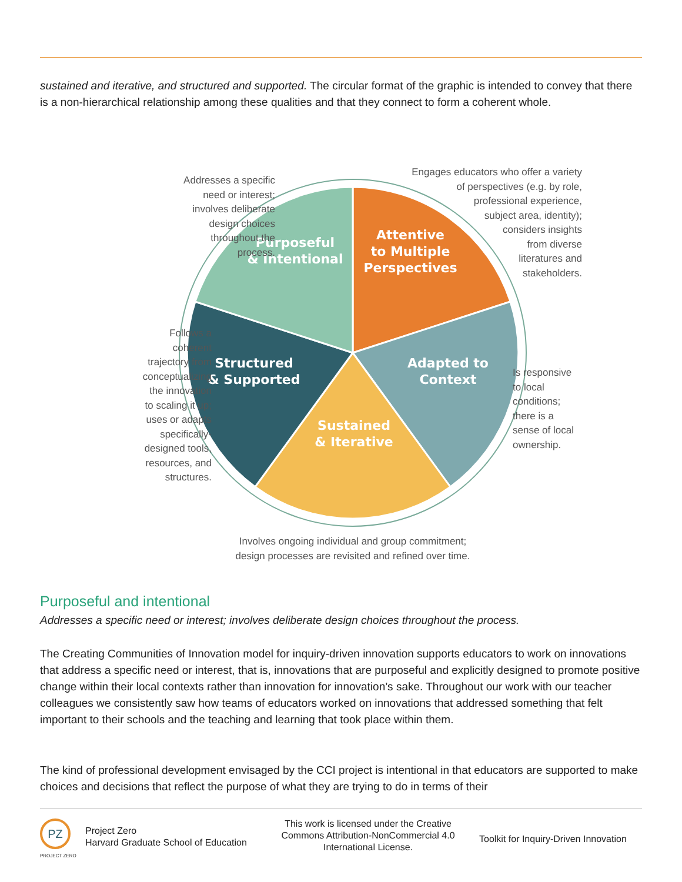sustained and iterative, and structured and supported. The circular format of the graphic is intended to convey that there is a non-hierarchical relationship among these qualities and that they connect to form a coherent whole.
Purposeful
& Intentional
Attentive
to Multiple
Perspectives
Adapted to
Context
Sustained
& Iterative
Structured
& Supported
Addresses a specific
need or interest;
involves deliberate
design choices
throughout the
process.
Engages educators who offer a variety
of perspectives (e.g. by role,
professional experience,
subject area, identity);
considers insights
from diverse
literatures and
stakeholders.
Follows a
coherent
trajectory from
conceptualizing
the innovation
to scaling it up;
uses or adapts
specifically-
designed tools,
resources, and
structures.
Is responsive
to local
conditions;
there is a
sense of local
ownership.
Involves ongoing individual and group commitment;
design processes are revisited and refined over time.
Purposeful and intentional
Addresses a specific need or interest; involves deliberate design choices throughout the process.
The Creating Communities of Innovation model for inquiry-driven innovation supports educators to work on innovations that address a specific need or interest, that is, innovations that are purposeful and explicitly designed to promote positive change within their local contexts rather than innovation for innovation’s sake. Throughout our work with our teacher colleagues we consistently saw how teams of educators worked on innovations that addressed something that felt important to their schools and the teaching and learning that took place within them.
The kind of professional development envisaged by the CCI project is intentional in that educators are supported to make choices and decisions that reflect the purpose of what they are trying to do in terms of their
PZ
PROJECT ZERO
Project Zero
Harvard Graduate School of Education
This work is licensed under the Creative Commons Attribution-NonCommercial 4.0 International License.
Toolkit for Inquiry-Driven Innovation